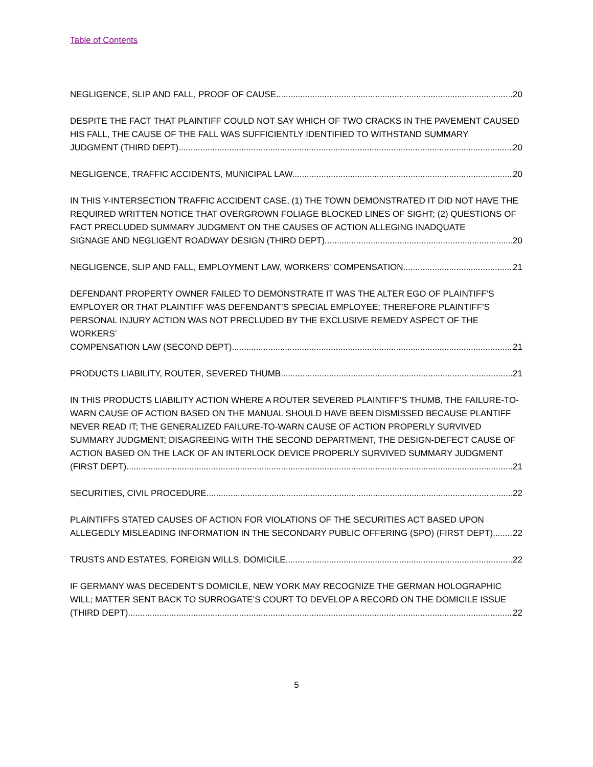Table of Contents
NEGLIGENCE, SLIP AND FALL, PROOF OF CAUSE. 20
DESPITE THE FACT THAT PLAINTIFF COULD NOT SAY WHICH OF TWO CRACKS IN THE PAVEMENT CAUSED HIS FALL, THE CAUSE OF THE FALL WAS SUFFICIENTLY IDENTIFIED TO WITHSTAND SUMMARY
JUDGMENT (THIRD DEPT). 20
NEGLIGENCE, TRAFFIC ACCIDENTS, MUNICIPAL LAW. 20
IN THIS Y-INTERSECTION TRAFFIC ACCIDENT CASE, (1) THE TOWN DEMONSTRATED IT DID NOT HAVE THE REQUIRED WRITTEN NOTICE THAT OVERGROWN FOLIAGE BLOCKED LINES OF SIGHT; (2) QUESTIONS OF FACT PRECLUDED SUMMARY JUDGMENT ON THE CAUSES OF ACTION ALLEGING INADQUATE
SIGNAGE AND NEGLIGENT ROADWAY DESIGN (THIRD DEPT). 20
NEGLIGENCE, SLIP AND FALL, EMPLOYMENT LAW, WORKERS' COMPENSATION. 21
DEFENDANT PROPERTY OWNER FAILED TO DEMONSTRATE IT WAS THE ALTER EGO OF PLAINTIFF’S EMPLOYER OR THAT PLAINTIFF WAS DEFENDANT’S SPECIAL EMPLOYEE; THEREFORE PLAINTIFF’S PERSONAL INJURY ACTION WAS NOT PRECLUDED BY THE EXCLUSIVE REMEDY ASPECT OF THE WORKERS’
COMPENSATION LAW (SECOND DEPT). 21
PRODUCTS LIABILITY, ROUTER, SEVERED THUMB. 21
IN THIS PRODUCTS LIABILITY ACTION WHERE A ROUTER SEVERED PLAINTIFF’S THUMB, THE FAILURE-TO-WARN CAUSE OF ACTION BASED ON THE MANUAL SHOULD HAVE BEEN DISMISSED BECAUSE PLANTIFF NEVER READ IT; THE GENERALIZED FAILURE-TO-WARN CAUSE OF ACTION PROPERLY SURVIVED SUMMARY JUDGMENT; DISAGREEING WITH THE SECOND DEPARTMENT, THE DESIGN-DEFECT CAUSE OF ACTION BASED ON THE LACK OF AN INTERLOCK DEVICE PROPERLY SURVIVED SUMMARY JUDGMENT
(FIRST DEPT). 21
SECURITIES, CIVIL PROCEDURE. 22
PLAINTIFFS STATED CAUSES OF ACTION FOR VIOLATIONS OF THE SECURITIES ACT BASED UPON
ALLEGEDLY MISLEADING INFORMATION IN THE SECONDARY PUBLIC OFFERING (SPO) (FIRST DEPT). 22
TRUSTS AND ESTATES, FOREIGN WILLS, DOMICILE. 22
IF GERMANY WAS DECEDENT’S DOMICILE, NEW YORK MAY RECOGNIZE THE GERMAN HOLOGRAPHIC WILL; MATTER SENT BACK TO SURROGATE’S COURT TO DEVELOP A RECORD ON THE DOMICILE ISSUE
(THIRD DEPT). 22
5